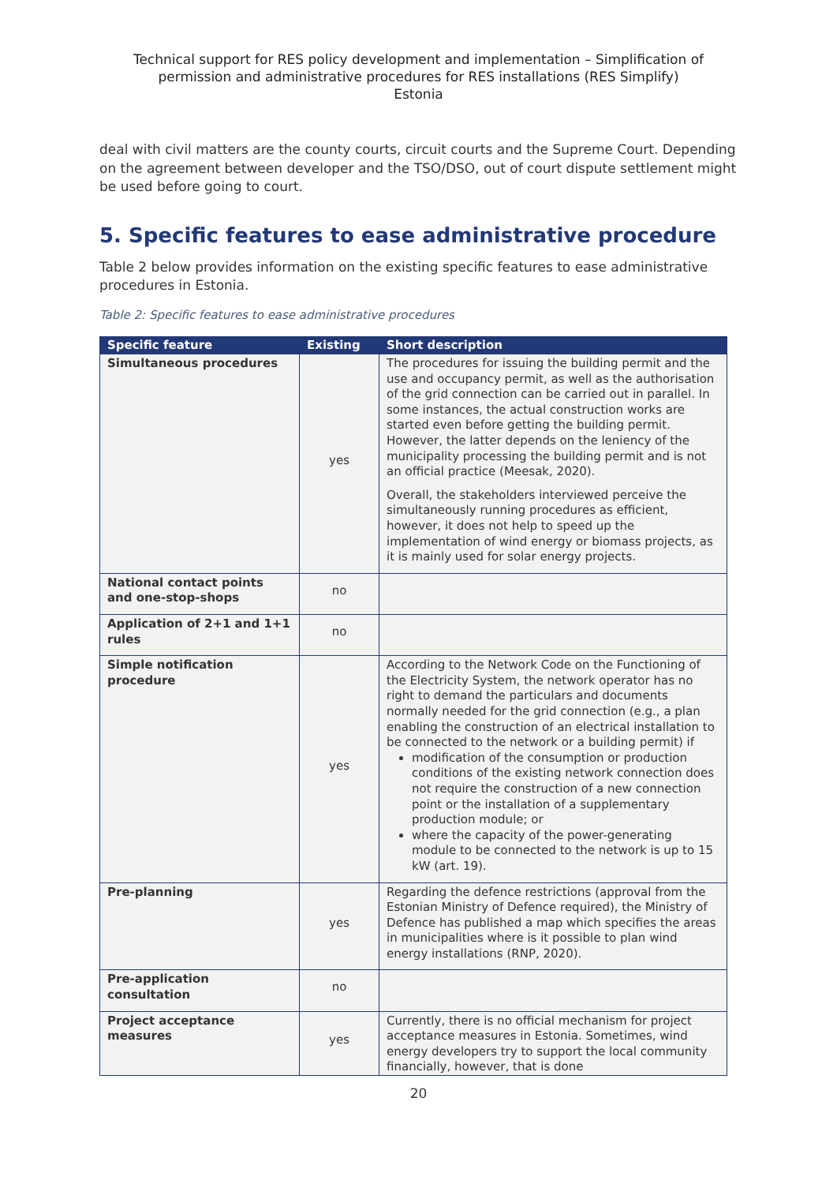Technical support for RES policy development and implementation – Simplification of
permission and administrative procedures for RES installations (RES Simplify)
Estonia
deal with civil matters are the county courts, circuit courts and the Supreme Court. Depending on the agreement between developer and the TSO/DSO, out of court dispute settlement might be used before going to court.
5. Specific features to ease administrative procedure
Table 2 below provides information on the existing specific features to ease administrative procedures in Estonia.
Table 2: Specific features to ease administrative procedures
| Specific feature | Existing | Short description |
| --- | --- | --- |
| Simultaneous procedures | yes | The procedures for issuing the building permit and the use and occupancy permit, as well as the authorisation of the grid connection can be carried out in parallel. In some instances, the actual construction works are started even before getting the building permit. However, the latter depends on the leniency of the municipality processing the building permit and is not an official practice (Meesak, 2020). Overall, the stakeholders interviewed perceive the simultaneously running procedures as efficient, however, it does not help to speed up the implementation of wind energy or biomass projects, as it is mainly used for solar energy projects. |
| National contact points and one-stop-shops | no | |
| Application of 2+1 and 1+1 rules | no | |
| Simple notification procedure | yes | According to the Network Code on the Functioning of the Electricity System, the network operator has no right to demand the particulars and documents normally needed for the grid connection (e.g., a plan enabling the construction of an electrical installation to be connected to the network or a building permit) if modification of the consumption or production conditions of the existing network connection does not require the construction of a new connection point or the installation of a supplementary production module; or where the capacity of the power-generating module to be connected to the network is up to 15 kW (art. 19). |
| Pre-planning | yes | Regarding the defence restrictions (approval from the Estonian Ministry of Defence required), the Ministry of Defence has published a map which specifies the areas in municipalities where is it possible to plan wind energy installations (RNP, 2020). |
| Pre-application consultation | no | |
| Project acceptance measures | yes | Currently, there is no official mechanism for project acceptance measures in Estonia. Sometimes, wind energy developers try to support the local community financially, however, that is done |
20